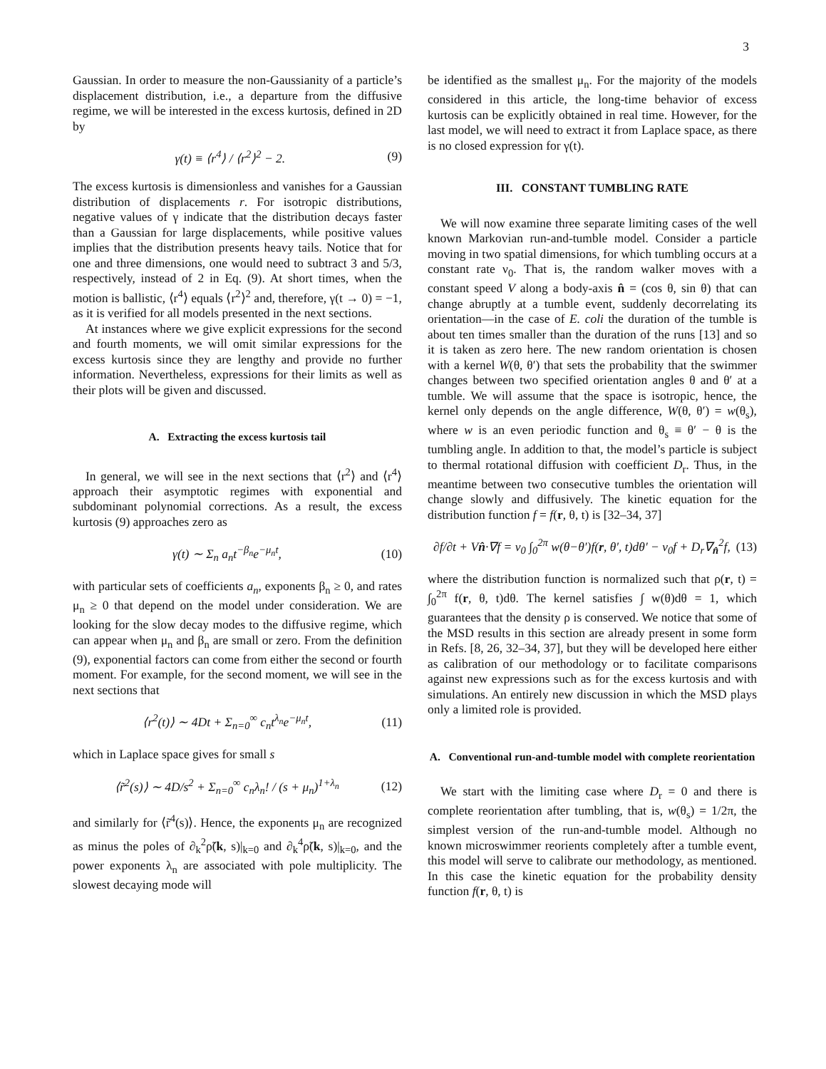3
Gaussian. In order to measure the non-Gaussianity of a particle’s displacement distribution, i.e., a departure from the diffusive regime, we will be interested in the excess kurtosis, defined in 2D by
γ(t) ≡ ⟨r<sup>4</sup>⟩ / ⟨r<sup>2</sup>⟩<sup>2</sup> − 2. (9)
The excess kurtosis is dimensionless and vanishes for a Gaussian distribution of displacements r. For isotropic distributions, negative values of γ indicate that the distribution decays faster than a Gaussian for large displacements, while positive values implies that the distribution presents heavy tails. Notice that for one and three dimensions, one would need to subtract 3 and 5/3, respectively, instead of 2 in Eq. (9). At short times, when the motion is ballistic, ⟨r<sup>4</sup>⟩ equals ⟨r<sup>2</sup>⟩<sup>2</sup> and, therefore, γ(t → 0) = −1, as it is verified for all models presented in the next sections.
At instances where we give explicit expressions for the second and fourth moments, we will omit similar expressions for the excess kurtosis since they are lengthy and provide no further information. Nevertheless, expressions for their limits as well as their plots will be given and discussed.
A. Extracting the excess kurtosis tail
In general, we will see in the next sections that ⟨r<sup>2</sup>⟩ and ⟨r<sup>4</sup>⟩ approach their asymptotic regimes with exponential and subdominant polynomial corrections. As a result, the excess kurtosis (9) approaches zero as
γ(t) ∼ Σ<sub>n</sub> a<sub>n</sub>t<sup>−β<sub>n</sub></sup>e<sup>−μ<sub>n</sub>t</sup>, (10)
with particular sets of coefficients a<sub>n</sub>, exponents β<sub>n</sub> ≥ 0, and rates μ<sub>n</sub> ≥ 0 that depend on the model under consideration. We are looking for the slow decay modes to the diffusive regime, which can appear when μ<sub>n</sub> and β<sub>n</sub> are small or zero. From the definition (9), exponential factors can come from either the second or fourth moment. For example, for the second moment, we will see in the next sections that
⟨r<sup>2</sup>(t)⟩ ∼ 4Dt + Σ<sub>n=0</sub><sup>∞</sup> c<sub>n</sub>t<sup>λ<sub>n</sub></sup>e<sup>−μ<sub>n</sub>t</sup>, (11)
which in Laplace space gives for small s
⟨r̃<sup>2</sup>(s)⟩ ∼ 4D/s<sup>2</sup> + Σ<sub>n=0</sub><sup>∞</sup> c<sub>n</sub>λ<sub>n</sub>! / (s + μ<sub>n</sub>)<sup>1+λ<sub>n</sub></sup> (12)
and similarly for ⟨r̃<sup>4</sup>(s)⟩. Hence, the exponents μ<sub>n</sub> are recognized as minus the poles of ∂<sub>k</sub><sup>2</sup>ρ̃(k, s)|<sub>k=0</sub> and ∂<sub>k</sub><sup>4</sup>ρ̃(k, s)|<sub>k=0</sub>, and the power exponents λ<sub>n</sub> are associated with pole multiplicity. The slowest decaying mode will
be identified as the smallest μ<sub>n</sub>. For the majority of the models considered in this article, the long-time behavior of excess kurtosis can be explicitly obtained in real time. However, for the last model, we will need to extract it from Laplace space, as there is no closed expression for γ(t).
III. CONSTANT TUMBLING RATE
We will now examine three separate limiting cases of the well known Markovian run-and-tumble model. Consider a particle moving in two spatial dimensions, for which tumbling occurs at a constant rate ν<sub>0</sub>. That is, the random walker moves with a constant speed V along a body-axis n̂ = (cos θ, sin θ) that can change abruptly at a tumble event, suddenly decorrelating its orientation—in the case of E. coli the duration of the tumble is about ten times smaller than the duration of the runs [13] and so it is taken as zero here. The new random orientation is chosen with a kernel W(θ, θ′) that sets the probability that the swimmer changes between two specified orientation angles θ and θ′ at a tumble. We will assume that the space is isotropic, hence, the kernel only depends on the angle difference, W(θ, θ′) = w(θ<sub>s</sub>), where w is an even periodic function and θ<sub>s</sub> ≡ θ′ − θ is the tumbling angle. In addition to that, the model’s particle is subject to thermal rotational diffusion with coefficient D<sub>r</sub>. Thus, in the meantime between two consecutive tumbles the orientation will change slowly and diffusively. The kinetic equation for the distribution function f = f(r, θ, t) is [32–34, 37]
∂f/∂t + Vn̂·∇f = ν<sub>0</sub> ∫<sub>0</sub><sup>2π</sup> w(θ−θ′)f(r, θ′, t)dθ′ − ν<sub>0</sub>f + D<sub>r</sub>∇<sub>n̂</sub><sup>2</sup>f, (13)
where the distribution function is normalized such that ρ(r, t) = ∫<sub>0</sub><sup>2π</sup> f(r, θ, t)dθ. The kernel satisfies ∫ w(θ)dθ = 1, which guarantees that the density ρ is conserved. We notice that some of the MSD results in this section are already present in some form in Refs. [8, 26, 32–34, 37], but they will be developed here either as calibration of our methodology or to facilitate comparisons against new expressions such as for the excess kurtosis and with simulations. An entirely new discussion in which the MSD plays only a limited role is provided.
A. Conventional run-and-tumble model with complete reorientation
We start with the limiting case where D<sub>r</sub> = 0 and there is complete reorientation after tumbling, that is, w(θ<sub>s</sub>) = 1/2π, the simplest version of the run-and-tumble model. Although no known microswimmer reorients completely after a tumble event, this model will serve to calibrate our methodology, as mentioned. In this case the kinetic equation for the probability density function f(r, θ, t) is